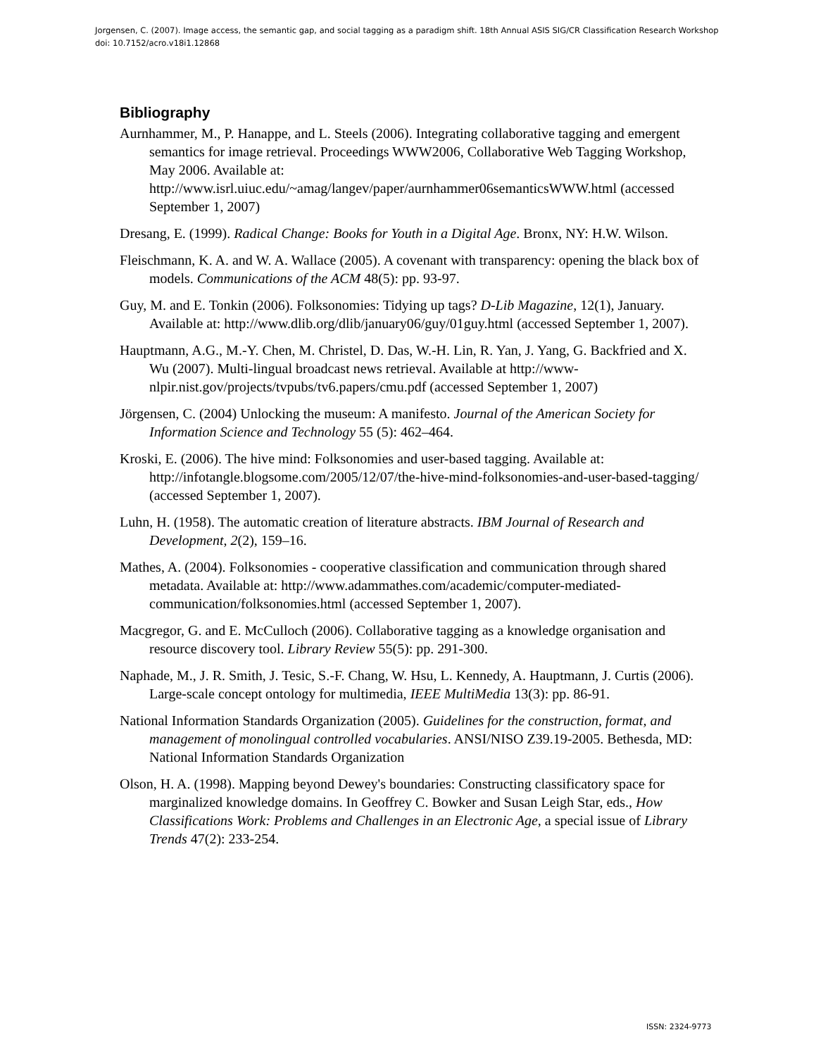Jorgensen, C. (2007). Image access, the semantic gap, and social tagging as a paradigm shift. 18th Annual ASIS SIG/CR Classification Research Workshop doi: 10.7152/acro.v18i1.12868
Bibliography
Aurnhammer, M., P. Hanappe, and L. Steels (2006). Integrating collaborative tagging and emergent semantics for image retrieval. Proceedings WWW2006, Collaborative Web Tagging Workshop, May 2006. Available at: http://www.isrl.uiuc.edu/~amag/langev/paper/aurnhammer06semanticsWWW.html (accessed September 1, 2007)
Dresang, E. (1999). Radical Change: Books for Youth in a Digital Age. Bronx, NY: H.W. Wilson.
Fleischmann, K. A. and W. A. Wallace (2005). A covenant with transparency: opening the black box of models. Communications of the ACM 48(5): pp. 93-97.
Guy, M. and E. Tonkin (2006). Folksonomies: Tidying up tags? D-Lib Magazine, 12(1), January. Available at: http://www.dlib.org/dlib/january06/guy/01guy.html (accessed September 1, 2007).
Hauptmann, A.G., M.-Y. Chen, M. Christel, D. Das, W.-H. Lin, R. Yan, J. Yang, G. Backfried and X. Wu (2007). Multi-lingual broadcast news retrieval. Available at http://www-nlpir.nist.gov/projects/tvpubs/tv6.papers/cmu.pdf (accessed September 1, 2007)
Jörgensen, C. (2004) Unlocking the museum: A manifesto. Journal of the American Society for Information Science and Technology 55 (5): 462–464.
Kroski, E. (2006). The hive mind: Folksonomies and user-based tagging. Available at: http://infotangle.blogsome.com/2005/12/07/the-hive-mind-folksonomies-and-user-based-tagging/ (accessed September 1, 2007).
Luhn, H. (1958). The automatic creation of literature abstracts. IBM Journal of Research and Development, 2(2), 159–16.
Mathes, A. (2004). Folksonomies - cooperative classification and communication through shared metadata. Available at: http://www.adammathes.com/academic/computer-mediated- communication/folksonomies.html (accessed September 1, 2007).
Macgregor, G. and E. McCulloch (2006). Collaborative tagging as a knowledge organisation and resource discovery tool. Library Review 55(5): pp. 291-300.
Naphade, M., J. R. Smith, J. Tesic, S.-F. Chang, W. Hsu, L. Kennedy, A. Hauptmann, J. Curtis (2006). Large-scale concept ontology for multimedia, IEEE MultiMedia 13(3): pp. 86-91.
National Information Standards Organization (2005). Guidelines for the construction, format, and management of monolingual controlled vocabularies. ANSI/NISO Z39.19-2005. Bethesda, MD: National Information Standards Organization
Olson, H. A. (1998). Mapping beyond Dewey's boundaries: Constructing classificatory space for marginalized knowledge domains. In Geoffrey C. Bowker and Susan Leigh Star, eds., How Classifications Work: Problems and Challenges in an Electronic Age, a special issue of Library Trends 47(2): 233-254.
ISSN: 2324-9773